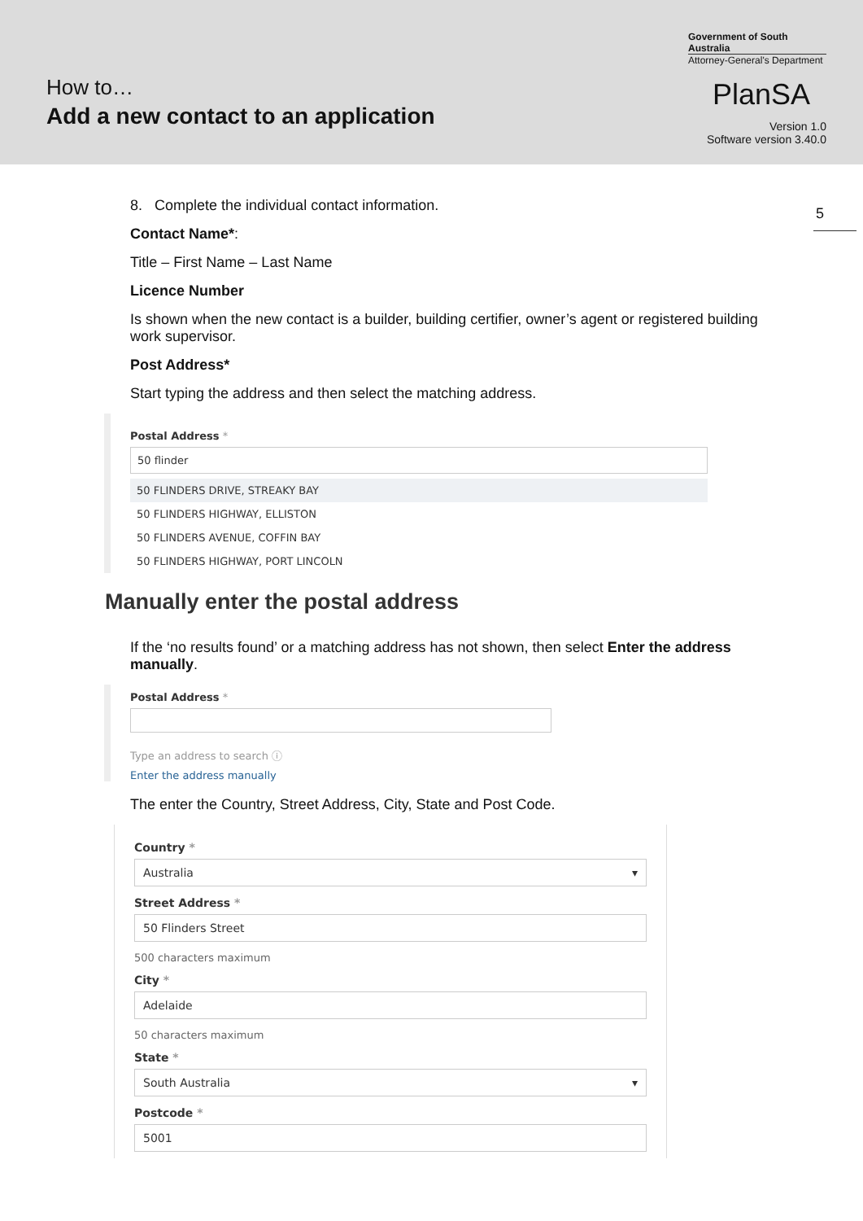How to…
Add a new contact to an application
Government of South Australia
Attorney-General's Department
PlanSA
Version 1.0
Software version 3.40.0
5
8. Complete the individual contact information.
Contact Name*:
Title – First Name – Last Name
Licence Number
Is shown when the new contact is a builder, building certifier, owner’s agent or registered building work supervisor.
Post Address*
Start typing the address and then select the matching address.
Postal Address *
50 flinder
50 FLINDERS DRIVE, STREAKY BAY
50 FLINDERS HIGHWAY, ELLISTON
50 FLINDERS AVENUE, COFFIN BAY
50 FLINDERS HIGHWAY, PORT LINCOLN
Manually enter the postal address
If the ‘no results found’ or a matching address has not shown, then select Enter the address manually.
Postal Address *
Type an address to search ⓘ
Enter the address manually
The enter the Country, Street Address, City, State and Post Code.
Country *
Australia ▾
Street Address *
50 Flinders Street
500 characters maximum
City *
Adelaide
50 characters maximum
State *
South Australia ▾
Postcode *
5001